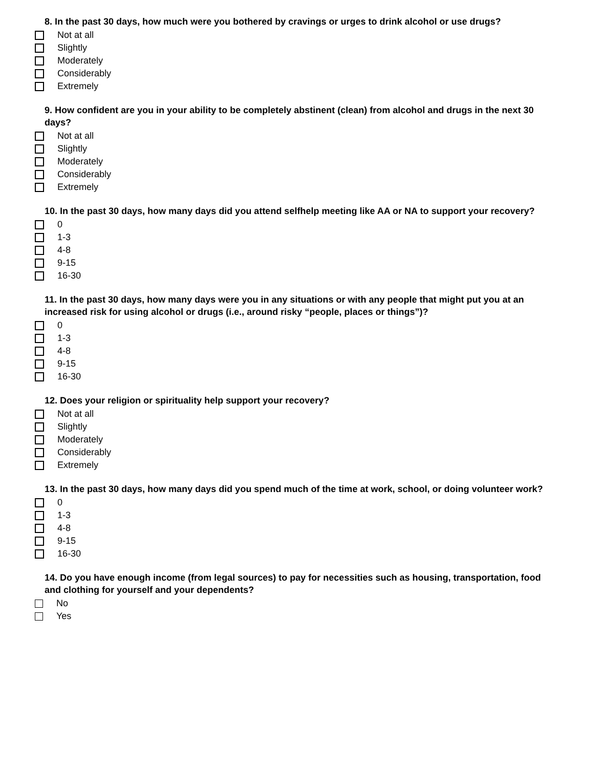8. In the past 30 days, how much were you bothered by cravings or urges to drink alcohol or use drugs?
Not at all
Slightly
Moderately
Considerably
Extremely
9. How confident are you in your ability to be completely abstinent (clean) from alcohol and drugs in the next 30 days?
Not at all
Slightly
Moderately
Considerably
Extremely
10. In the past 30 days, how many days did you attend selfhelp meeting like AA or NA to support your recovery?
0
1-3
4-8
9-15
16-30
11. In the past 30 days, how many days were you in any situations or with any people that might put you at an increased risk for using alcohol or drugs (i.e., around risky “people, places or things”)?
0
1-3
4-8
9-15
16-30
12. Does your religion or spirituality help support your recovery?
Not at all
Slightly
Moderately
Considerably
Extremely
13. In the past 30 days, how many days did you spend much of the time at work, school, or doing volunteer work?
0
1-3
4-8
9-15
16-30
14. Do you have enough income (from legal sources) to pay for necessities such as housing, transportation, food and clothing for yourself and your dependents?
No
Yes